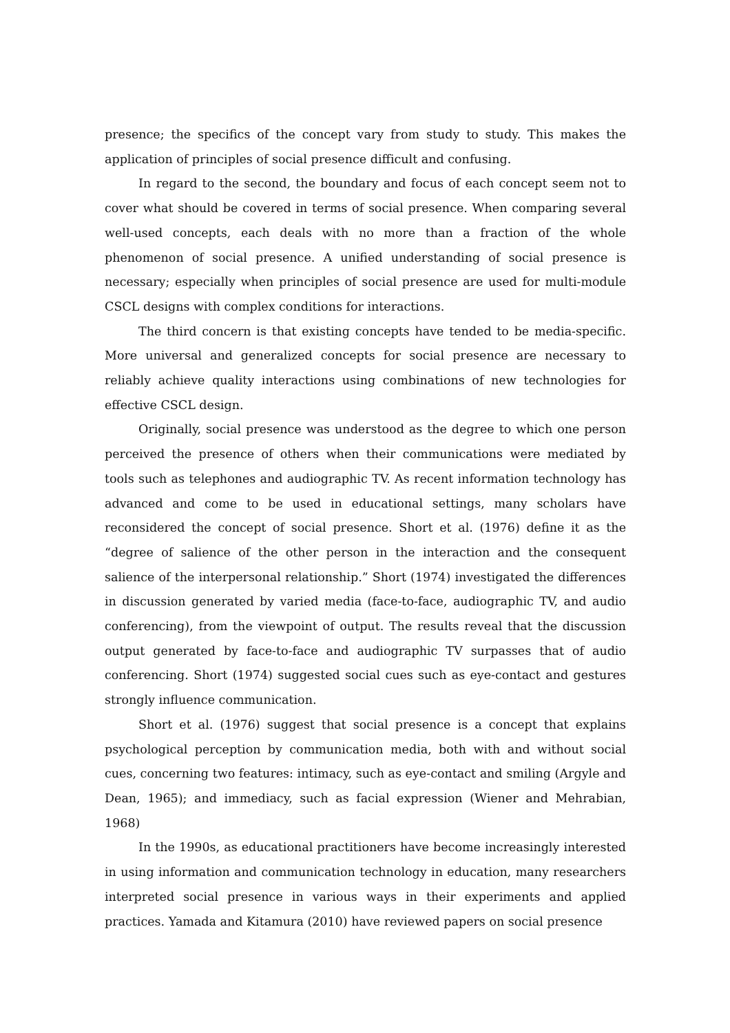presence; the specifics of the concept vary from study to study. This makes the application of principles of social presence difficult and confusing.
In regard to the second, the boundary and focus of each concept seem not to cover what should be covered in terms of social presence. When comparing several well-used concepts, each deals with no more than a fraction of the whole phenomenon of social presence. A unified understanding of social presence is necessary; especially when principles of social presence are used for multi-module CSCL designs with complex conditions for interactions.
The third concern is that existing concepts have tended to be media-specific. More universal and generalized concepts for social presence are necessary to reliably achieve quality interactions using combinations of new technologies for effective CSCL design.
Originally, social presence was understood as the degree to which one person perceived the presence of others when their communications were mediated by tools such as telephones and audiographic TV. As recent information technology has advanced and come to be used in educational settings, many scholars have reconsidered the concept of social presence. Short et al. (1976) define it as the “degree of salience of the other person in the interaction and the consequent salience of the interpersonal relationship.” Short (1974) investigated the differences in discussion generated by varied media (face-to-face, audiographic TV, and audio conferencing), from the viewpoint of output. The results reveal that the discussion output generated by face-to-face and audiographic TV surpasses that of audio conferencing. Short (1974) suggested social cues such as eye-contact and gestures strongly influence communication.
Short et al. (1976) suggest that social presence is a concept that explains psychological perception by communication media, both with and without social cues, concerning two features: intimacy, such as eye-contact and smiling (Argyle and Dean, 1965); and immediacy, such as facial expression (Wiener and Mehrabian, 1968)
In the 1990s, as educational practitioners have become increasingly interested in using information and communication technology in education, many researchers interpreted social presence in various ways in their experiments and applied practices. Yamada and Kitamura (2010) have reviewed papers on social presence